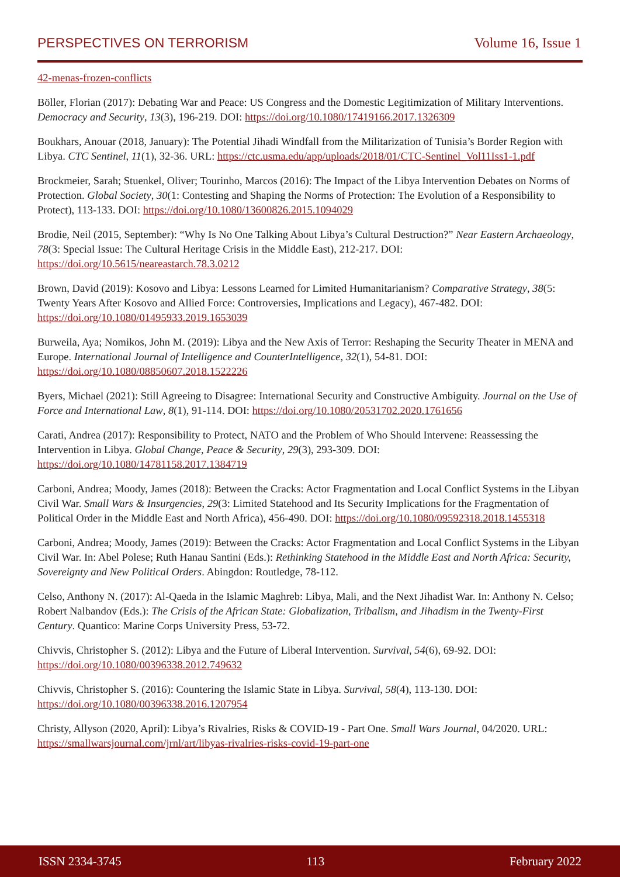PERSPECTIVES ON TERRORISM Volume 16, Issue 1
42-menas-frozen-conflicts
Böller, Florian (2017): Debating War and Peace: US Congress and the Domestic Legitimization of Military Interventions. Democracy and Security, 13(3), 196-219. DOI: https://doi.org/10.1080/17419166.2017.1326309
Boukhars, Anouar (2018, January): The Potential Jihadi Windfall from the Militarization of Tunisia’s Border Region with Libya. CTC Sentinel, 11(1), 32-36. URL: https://ctc.usma.edu/app/uploads/2018/01/CTC-Sentinel_Vol11Iss1-1.pdf
Brockmeier, Sarah; Stuenkel, Oliver; Tourinho, Marcos (2016): The Impact of the Libya Intervention Debates on Norms of Protection. Global Society, 30(1: Contesting and Shaping the Norms of Protection: The Evolution of a Responsibility to Protect), 113-133. DOI: https://doi.org/10.1080/13600826.2015.1094029
Brodie, Neil (2015, September): “Why Is No One Talking About Libya’s Cultural Destruction?” Near Eastern Archaeology, 78(3: Special Issue: The Cultural Heritage Crisis in the Middle East), 212-217. DOI: https://doi.org/10.5615/neareastarch.78.3.0212
Brown, David (2019): Kosovo and Libya: Lessons Learned for Limited Humanitarianism? Comparative Strategy, 38(5: Twenty Years After Kosovo and Allied Force: Controversies, Implications and Legacy), 467-482. DOI: https://doi.org/10.1080/01495933.2019.1653039
Burweila, Aya; Nomikos, John M. (2019): Libya and the New Axis of Terror: Reshaping the Security Theater in MENA and Europe. International Journal of Intelligence and CounterIntelligence, 32(1), 54-81. DOI: https://doi.org/10.1080/08850607.2018.1522226
Byers, Michael (2021): Still Agreeing to Disagree: International Security and Constructive Ambiguity. Journal on the Use of Force and International Law, 8(1), 91-114. DOI: https://doi.org/10.1080/20531702.2020.1761656
Carati, Andrea (2017): Responsibility to Protect, NATO and the Problem of Who Should Intervene: Reassessing the Intervention in Libya. Global Change, Peace & Security, 29(3), 293-309. DOI: https://doi.org/10.1080/14781158.2017.1384719
Carboni, Andrea; Moody, James (2018): Between the Cracks: Actor Fragmentation and Local Conflict Systems in the Libyan Civil War. Small Wars & Insurgencies, 29(3: Limited Statehood and Its Security Implications for the Fragmentation of Political Order in the Middle East and North Africa), 456-490. DOI: https://doi.org/10.1080/09592318.2018.1455318
Carboni, Andrea; Moody, James (2019): Between the Cracks: Actor Fragmentation and Local Conflict Systems in the Libyan Civil War. In: Abel Polese; Ruth Hanau Santini (Eds.): Rethinking Statehood in the Middle East and North Africa: Security, Sovereignty and New Political Orders. Abingdon: Routledge, 78-112.
Celso, Anthony N. (2017): Al-Qaeda in the Islamic Maghreb: Libya, Mali, and the Next Jihadist War. In: Anthony N. Celso; Robert Nalbandov (Eds.): The Crisis of the African State: Globalization, Tribalism, and Jihadism in the Twenty-First Century. Quantico: Marine Corps University Press, 53-72.
Chivvis, Christopher S. (2012): Libya and the Future of Liberal Intervention. Survival, 54(6), 69-92. DOI: https://doi.org/10.1080/00396338.2012.749632
Chivvis, Christopher S. (2016): Countering the Islamic State in Libya. Survival, 58(4), 113-130. DOI: https://doi.org/10.1080/00396338.2016.1207954
Christy, Allyson (2020, April): Libya’s Rivalries, Risks & COVID-19 - Part One. Small Wars Journal, 04/2020. URL: https://smallwarsjournal.com/jrnl/art/libyas-rivalries-risks-covid-19-part-one
ISSN 2334-3745 113 February 2022